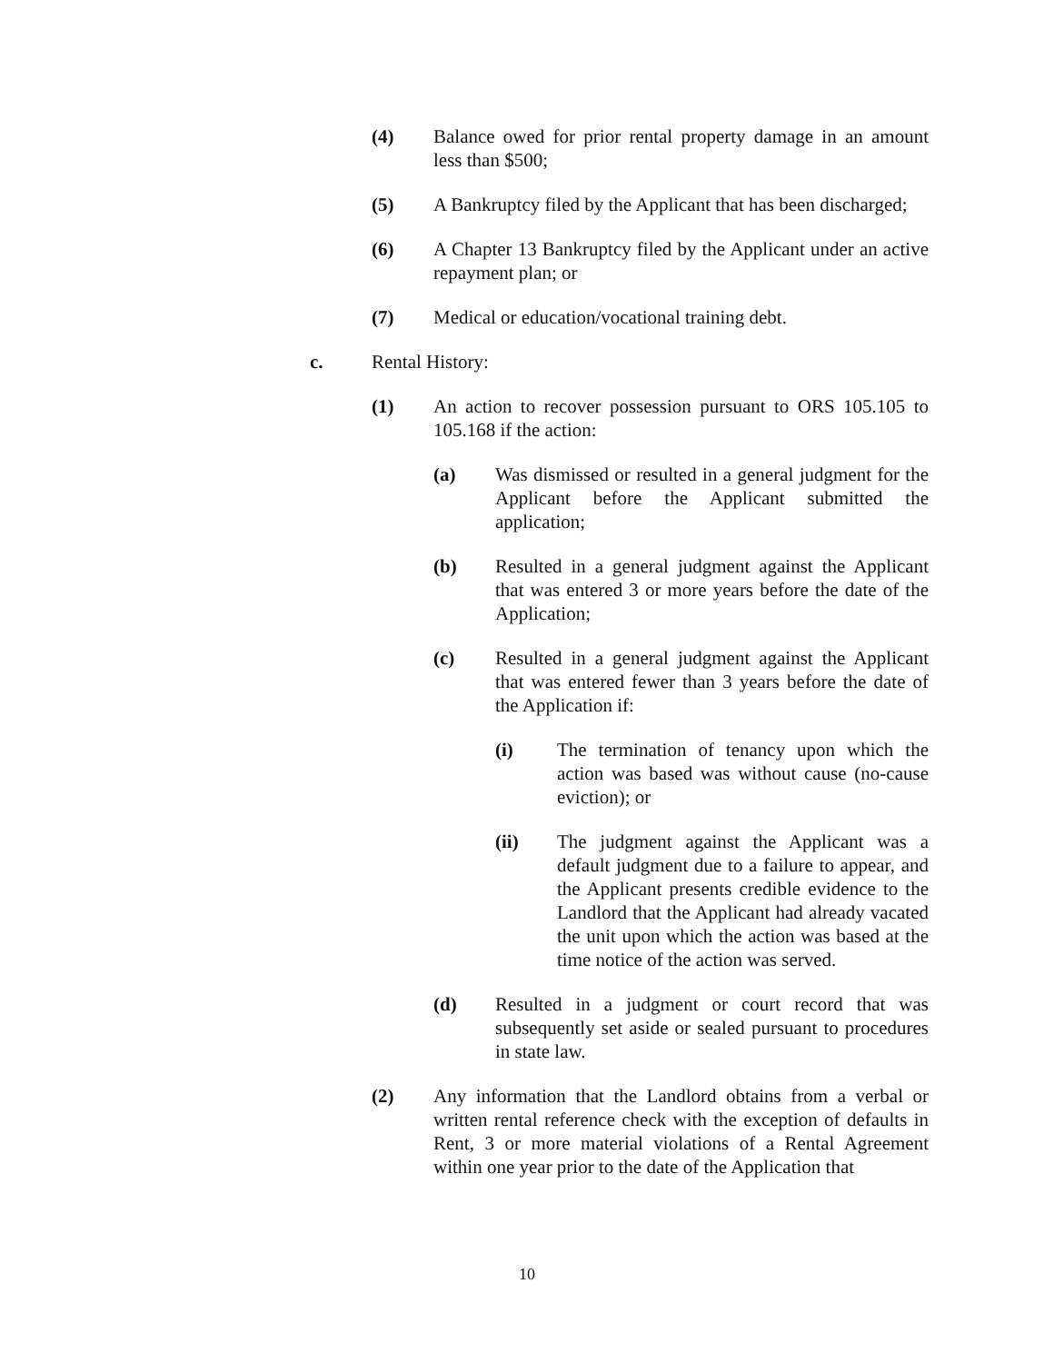(4) Balance owed for prior rental property damage in an amount less than $500;
(5) A Bankruptcy filed by the Applicant that has been discharged;
(6) A Chapter 13 Bankruptcy filed by the Applicant under an active repayment plan; or
(7) Medical or education/vocational training debt.
c. Rental History:
(1) An action to recover possession pursuant to ORS 105.105 to 105.168 if the action:
(a) Was dismissed or resulted in a general judgment for the Applicant before the Applicant submitted the application;
(b) Resulted in a general judgment against the Applicant that was entered 3 or more years before the date of the Application;
(c) Resulted in a general judgment against the Applicant that was entered fewer than 3 years before the date of the Application if:
(i) The termination of tenancy upon which the action was based was without cause (no-cause eviction); or
(ii) The judgment against the Applicant was a default judgment due to a failure to appear, and the Applicant presents credible evidence to the Landlord that the Applicant had already vacated the unit upon which the action was based at the time notice of the action was served.
(d) Resulted in a judgment or court record that was subsequently set aside or sealed pursuant to procedures in state law.
(2) Any information that the Landlord obtains from a verbal or written rental reference check with the exception of defaults in Rent, 3 or more material violations of a Rental Agreement within one year prior to the date of the Application that
10